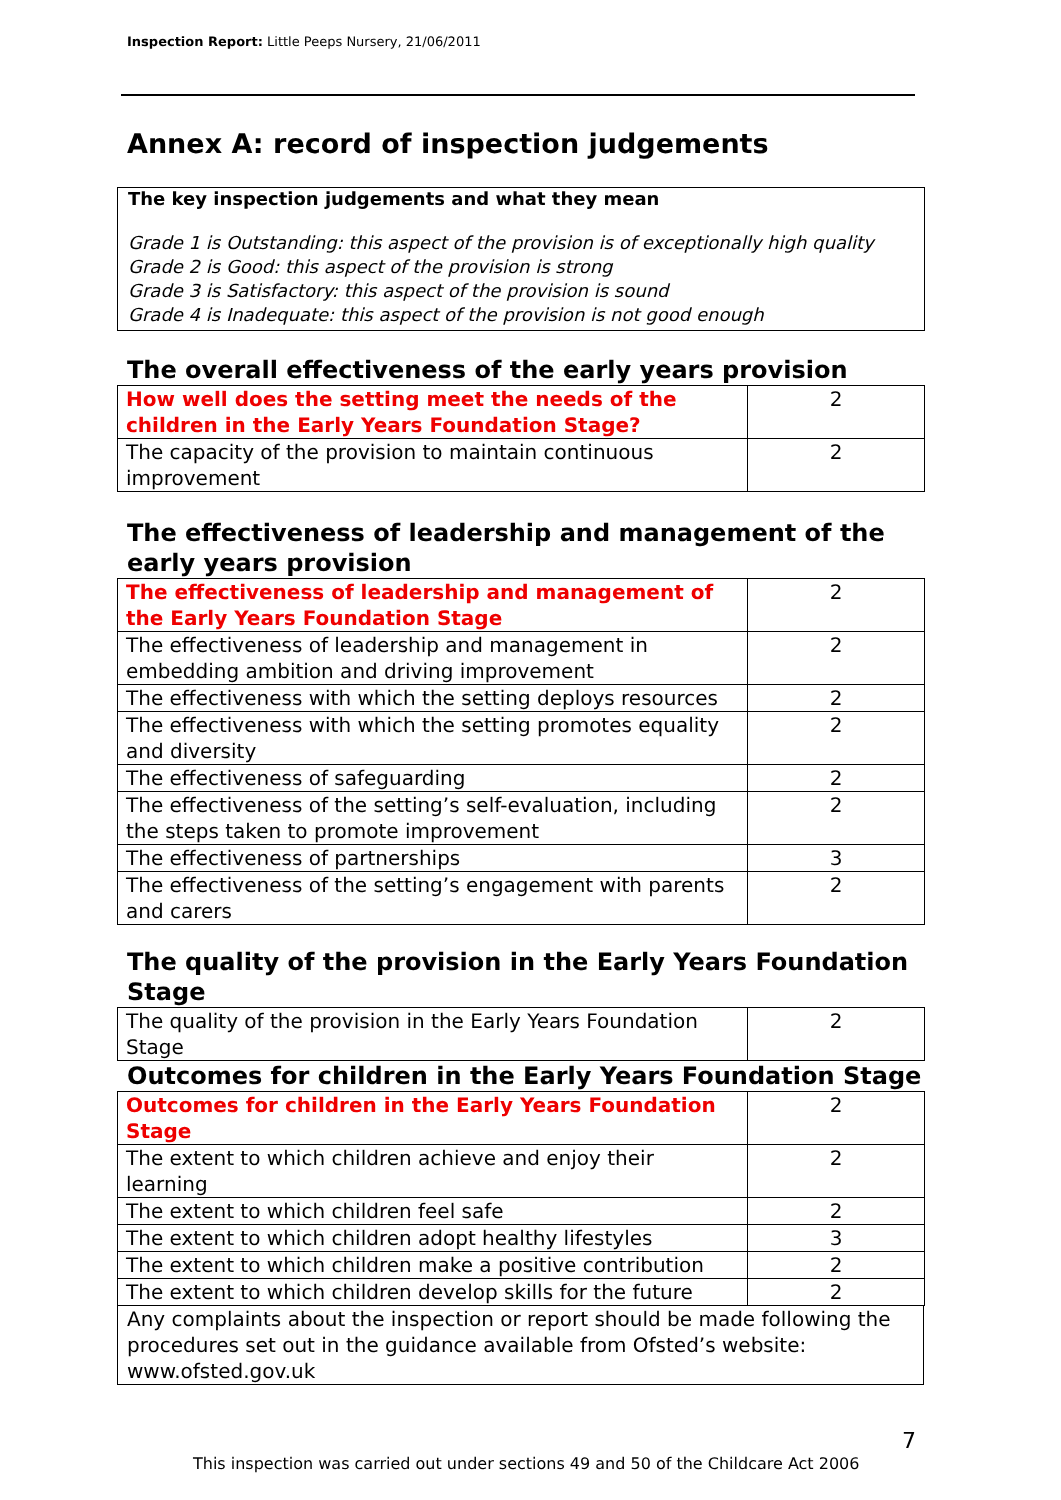Inspection Report: Little Peeps Nursery, 21/06/2011
Annex A: record of inspection judgements
The key inspection judgements and what they mean
Grade 1 is Outstanding: this aspect of the provision is of exceptionally high quality
Grade 2 is Good: this aspect of the provision is strong
Grade 3 is Satisfactory: this aspect of the provision is sound
Grade 4 is Inadequate: this aspect of the provision is not good enough
The overall effectiveness of the early years provision
| How well does the setting meet the needs of the children in the Early Years Foundation Stage? | 2 |
| The capacity of the provision to maintain continuous improvement | 2 |
The effectiveness of leadership and management of the early years provision
| The effectiveness of leadership and management of the Early Years Foundation Stage | 2 |
| The effectiveness of leadership and management in embedding ambition and driving improvement | 2 |
| The effectiveness with which the setting deploys resources | 2 |
| The effectiveness with which the setting promotes equality and diversity | 2 |
| The effectiveness of safeguarding | 2 |
| The effectiveness of the setting’s self-evaluation, including the steps taken to promote improvement | 2 |
| The effectiveness of partnerships | 3 |
| The effectiveness of the setting’s engagement with parents and carers | 2 |
The quality of the provision in the Early Years Foundation Stage
| The quality of the provision in the Early Years Foundation Stage | 2 |
Outcomes for children in the Early Years Foundation Stage
| Outcomes for children in the Early Years Foundation Stage | 2 |
| The extent to which children achieve and enjoy their learning | 2 |
| The extent to which children feel safe | 2 |
| The extent to which children adopt healthy lifestyles | 3 |
| The extent to which children make a positive contribution | 2 |
| The extent to which children develop skills for the future | 2 |
Any complaints about the inspection or report should be made following the procedures set out in the guidance available from Ofsted’s website: www.ofsted.gov.uk
7
This inspection was carried out under sections 49 and 50 of the Childcare Act 2006